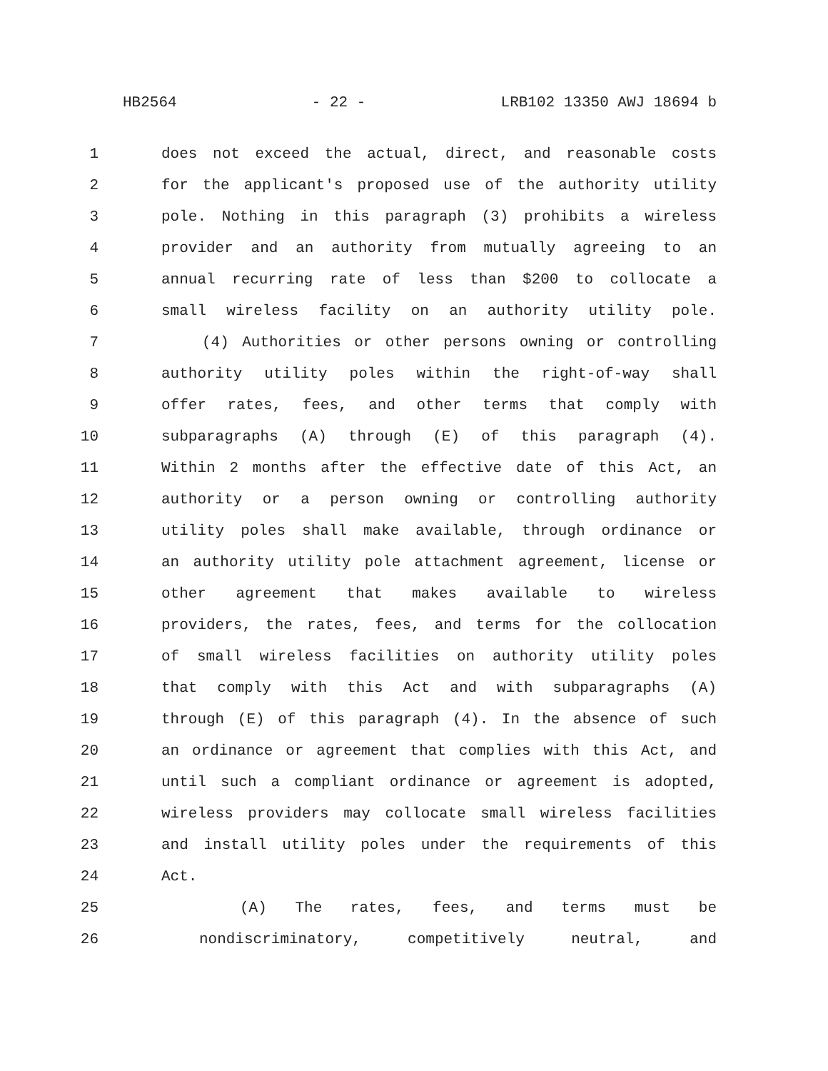HB2564 - 22 - LRB102 13350 AWJ 18694 b
1 does not exceed the actual, direct, and reasonable costs
2 for the applicant's proposed use of the authority utility
3 pole. Nothing in this paragraph (3) prohibits a wireless
4 provider and an authority from mutually agreeing to an
5 annual recurring rate of less than $200 to collocate a
6 small wireless facility on an authority utility pole.
7 (4) Authorities or other persons owning or controlling
8 authority utility poles within the right-of-way shall
9 offer rates, fees, and other terms that comply with
10 subparagraphs (A) through (E) of this paragraph (4).
11 Within 2 months after the effective date of this Act, an
12 authority or a person owning or controlling authority
13 utility poles shall make available, through ordinance or
14 an authority utility pole attachment agreement, license or
15 other agreement that makes available to wireless
16 providers, the rates, fees, and terms for the collocation
17 of small wireless facilities on authority utility poles
18 that comply with this Act and with subparagraphs (A)
19 through (E) of this paragraph (4). In the absence of such
20 an ordinance or agreement that complies with this Act, and
21 until such a compliant ordinance or agreement is adopted,
22 wireless providers may collocate small wireless facilities
23 and install utility poles under the requirements of this
24 Act.
25 (A) The rates, fees, and terms must be
26 nondiscriminatory, competitively neutral, and